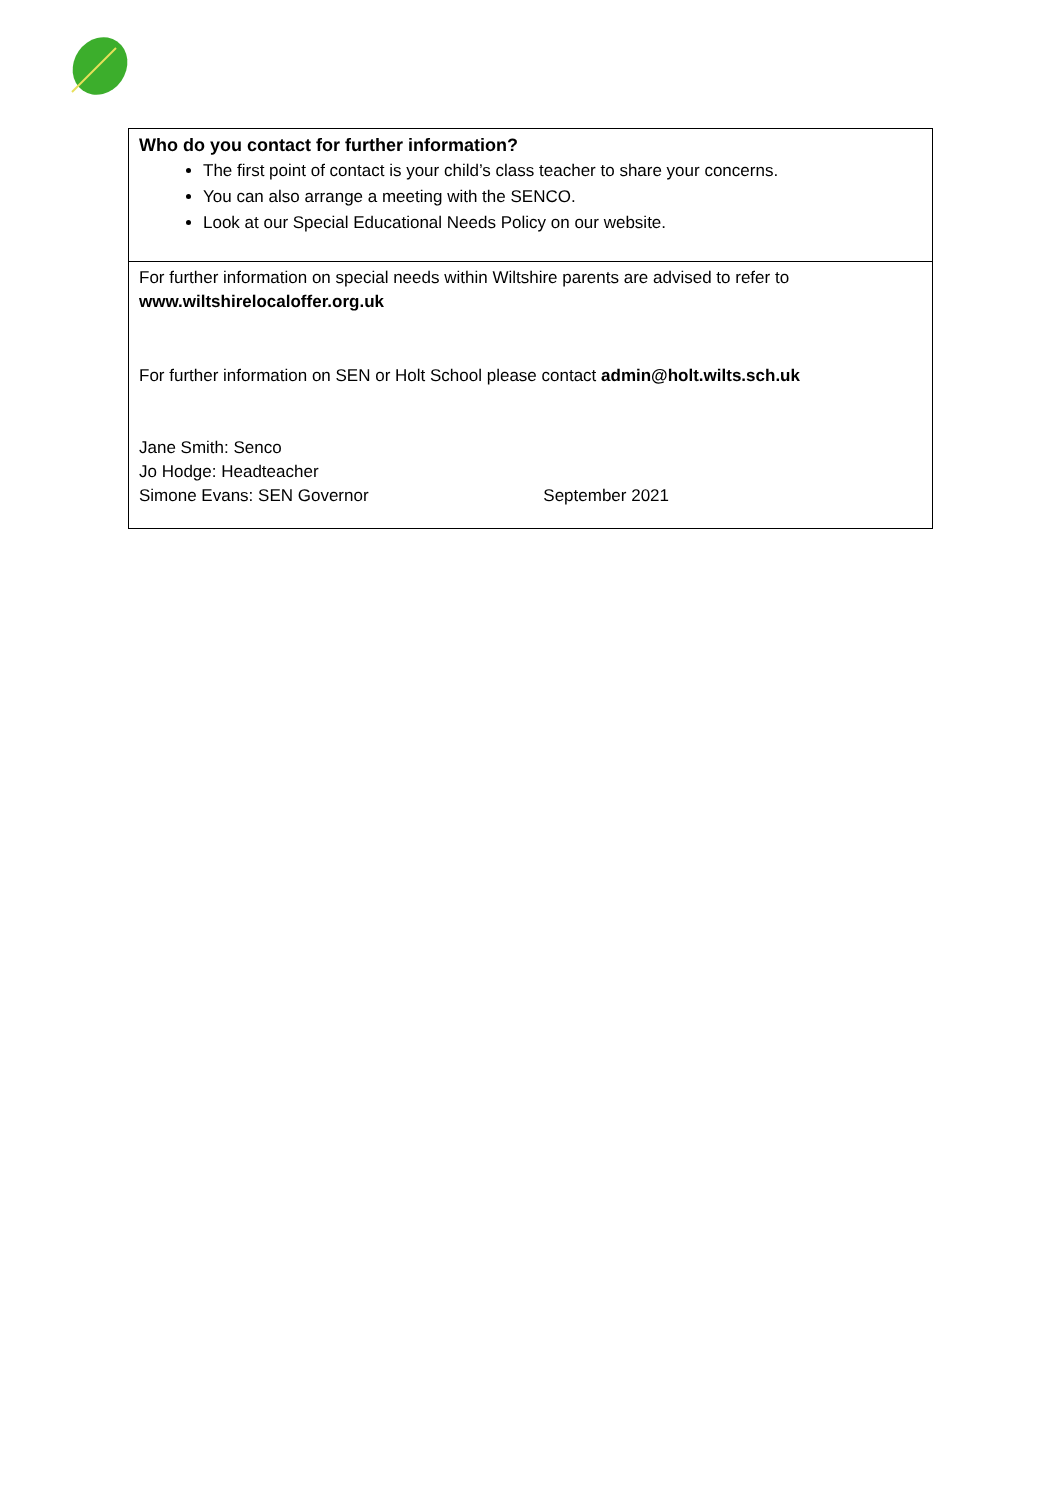| Who do you contact for further information? The first point of contact is your child’s class teacher to share your concerns. You can also arrange a meeting with the SENCO. Look at our Special Educational Needs Policy on our website. |
| For further information on special needs within Wiltshire parents are advised to refer to www.wiltshirelocaloffer.org.uk For further information on SEN or Holt School please contact admin@holt.wilts.sch.uk Jane Smith: Senco Jo Hodge: Headteacher Simone Evans: SEN Governor September 2021 |